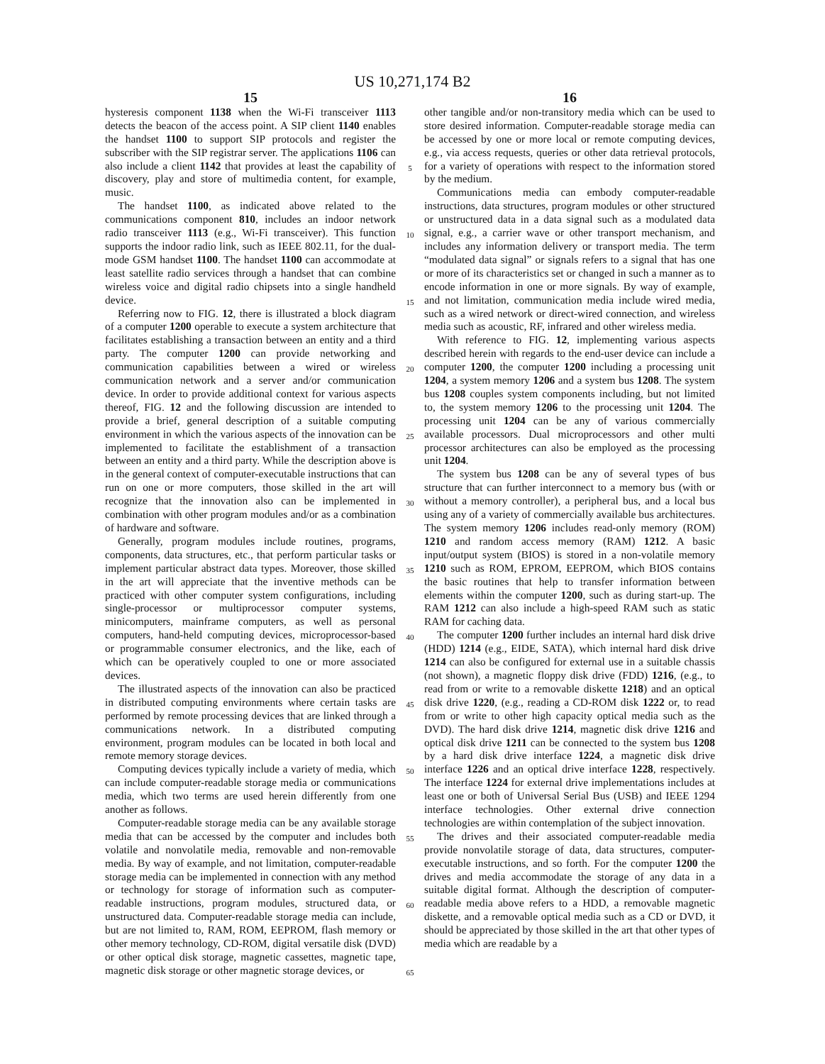US 10,271,174 B2
15
hysteresis component 1138 when the Wi-Fi transceiver 1113 detects the beacon of the access point. A SIP client 1140 enables the handset 1100 to support SIP protocols and register the subscriber with the SIP registrar server. The applications 1106 can also include a client 1142 that provides at least the capability of discovery, play and store of multimedia content, for example, music.
The handset 1100, as indicated above related to the communications component 810, includes an indoor network radio transceiver 1113 (e.g., Wi-Fi transceiver). This function supports the indoor radio link, such as IEEE 802.11, for the dual-mode GSM handset 1100. The handset 1100 can accommodate at least satellite radio services through a handset that can combine wireless voice and digital radio chipsets into a single handheld device.
Referring now to FIG. 12, there is illustrated a block diagram of a computer 1200 operable to execute a system architecture that facilitates establishing a transaction between an entity and a third party. The computer 1200 can provide networking and communication capabilities between a wired or wireless communication network and a server and/or communication device. In order to provide additional context for various aspects thereof, FIG. 12 and the following discussion are intended to provide a brief, general description of a suitable computing environment in which the various aspects of the innovation can be implemented to facilitate the establishment of a transaction between an entity and a third party. While the description above is in the general context of computer-executable instructions that can run on one or more computers, those skilled in the art will recognize that the innovation also can be implemented in combination with other program modules and/or as a combination of hardware and software.
Generally, program modules include routines, programs, components, data structures, etc., that perform particular tasks or implement particular abstract data types. Moreover, those skilled in the art will appreciate that the inventive methods can be practiced with other computer system configurations, including single-processor or multiprocessor computer systems, minicomputers, mainframe computers, as well as personal computers, hand-held computing devices, microprocessor-based or programmable consumer electronics, and the like, each of which can be operatively coupled to one or more associated devices.
The illustrated aspects of the innovation can also be practiced in distributed computing environments where certain tasks are performed by remote processing devices that are linked through a communications network. In a distributed computing environment, program modules can be located in both local and remote memory storage devices.
Computing devices typically include a variety of media, which can include computer-readable storage media or communications media, which two terms are used herein differently from one another as follows.
Computer-readable storage media can be any available storage media that can be accessed by the computer and includes both volatile and nonvolatile media, removable and non-removable media. By way of example, and not limitation, computer-readable storage media can be implemented in connection with any method or technology for storage of information such as computer-readable instructions, program modules, structured data, or unstructured data. Computer-readable storage media can include, but are not limited to, RAM, ROM, EEPROM, flash memory or other memory technology, CD-ROM, digital versatile disk (DVD) or other optical disk storage, magnetic cassettes, magnetic tape, magnetic disk storage or other magnetic storage devices, or
5
10
15
20
25
30
35
40
45
50
55
60
65
16
other tangible and/or non-transitory media which can be used to store desired information. Computer-readable storage media can be accessed by one or more local or remote computing devices, e.g., via access requests, queries or other data retrieval protocols, for a variety of operations with respect to the information stored by the medium.
Communications media can embody computer-readable instructions, data structures, program modules or other structured or unstructured data in a data signal such as a modulated data signal, e.g., a carrier wave or other transport mechanism, and includes any information delivery or transport media. The term “modulated data signal” or signals refers to a signal that has one or more of its characteristics set or changed in such a manner as to encode information in one or more signals. By way of example, and not limitation, communication media include wired media, such as a wired network or direct-wired connection, and wireless media such as acoustic, RF, infrared and other wireless media.
With reference to FIG. 12, implementing various aspects described herein with regards to the end-user device can include a computer 1200, the computer 1200 including a processing unit 1204, a system memory 1206 and a system bus 1208. The system bus 1208 couples system components including, but not limited to, the system memory 1206 to the processing unit 1204. The processing unit 1204 can be any of various commercially available processors. Dual microprocessors and other multi processor architectures can also be employed as the processing unit 1204.
The system bus 1208 can be any of several types of bus structure that can further interconnect to a memory bus (with or without a memory controller), a peripheral bus, and a local bus using any of a variety of commercially available bus architectures. The system memory 1206 includes read-only memory (ROM) 1210 and random access memory (RAM) 1212. A basic input/output system (BIOS) is stored in a non-volatile memory 1210 such as ROM, EPROM, EEPROM, which BIOS contains the basic routines that help to transfer information between elements within the computer 1200, such as during start-up. The RAM 1212 can also include a high-speed RAM such as static RAM for caching data.
The computer 1200 further includes an internal hard disk drive (HDD) 1214 (e.g., EIDE, SATA), which internal hard disk drive 1214 can also be configured for external use in a suitable chassis (not shown), a magnetic floppy disk drive (FDD) 1216, (e.g., to read from or write to a removable diskette 1218) and an optical disk drive 1220, (e.g., reading a CD-ROM disk 1222 or, to read from or write to other high capacity optical media such as the DVD). The hard disk drive 1214, magnetic disk drive 1216 and optical disk drive 1211 can be connected to the system bus 1208 by a hard disk drive interface 1224, a magnetic disk drive interface 1226 and an optical drive interface 1228, respectively. The interface 1224 for external drive implementations includes at least one or both of Universal Serial Bus (USB) and IEEE 1294 interface technologies. Other external drive connection technologies are within contemplation of the subject innovation.
The drives and their associated computer-readable media provide nonvolatile storage of data, data structures, computer-executable instructions, and so forth. For the computer 1200 the drives and media accommodate the storage of any data in a suitable digital format. Although the description of computer-readable media above refers to a HDD, a removable magnetic diskette, and a removable optical media such as a CD or DVD, it should be appreciated by those skilled in the art that other types of media which are readable by a